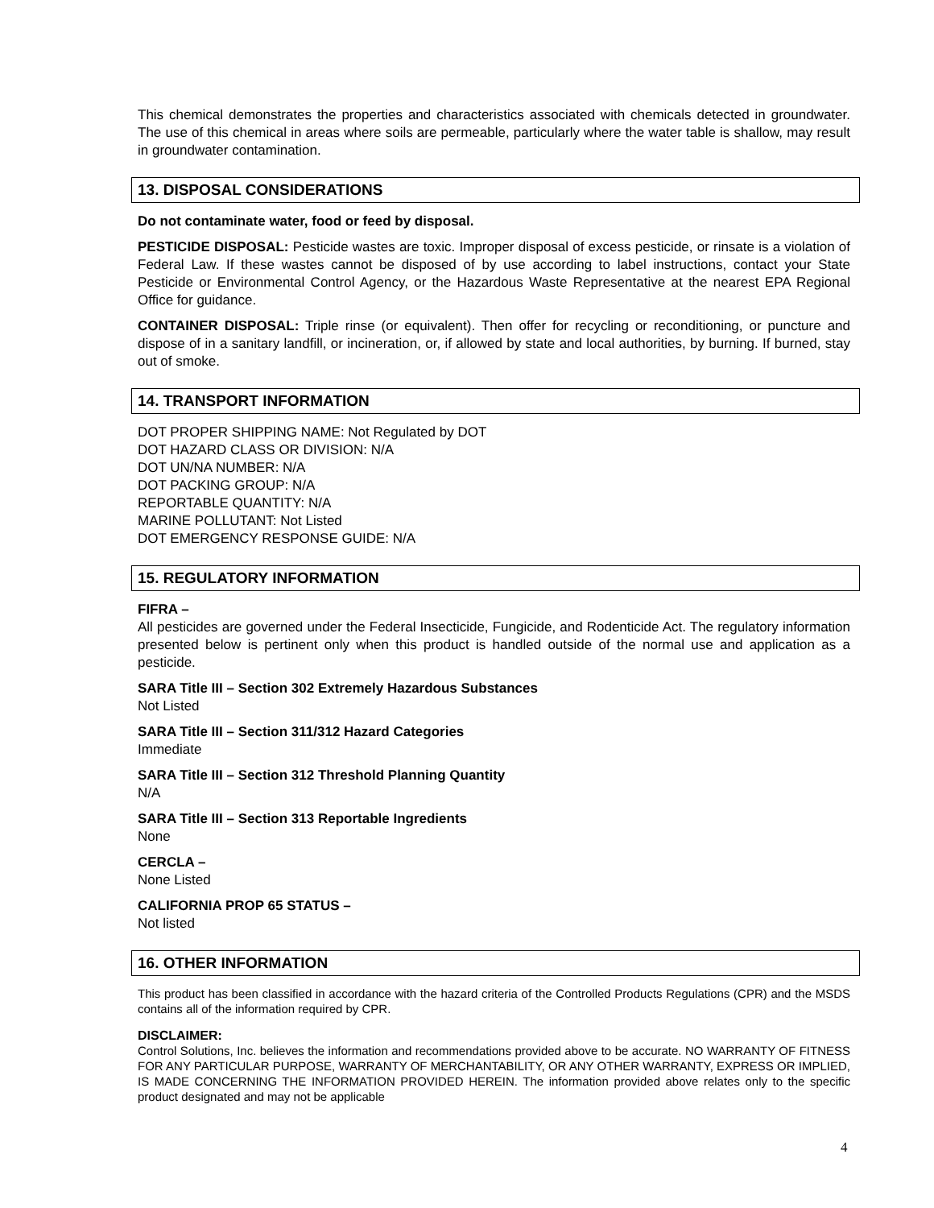This chemical demonstrates the properties and characteristics associated with chemicals detected in groundwater. The use of this chemical in areas where soils are permeable, particularly where the water table is shallow, may result in groundwater contamination.
13. DISPOSAL CONSIDERATIONS
Do not contaminate water, food or feed by disposal.
PESTICIDE DISPOSAL: Pesticide wastes are toxic. Improper disposal of excess pesticide, or rinsate is a violation of Federal Law. If these wastes cannot be disposed of by use according to label instructions, contact your State Pesticide or Environmental Control Agency, or the Hazardous Waste Representative at the nearest EPA Regional Office for guidance.
CONTAINER DISPOSAL: Triple rinse (or equivalent). Then offer for recycling or reconditioning, or puncture and dispose of in a sanitary landfill, or incineration, or, if allowed by state and local authorities, by burning. If burned, stay out of smoke.
14. TRANSPORT INFORMATION
DOT PROPER SHIPPING NAME: Not Regulated by DOT
DOT HAZARD CLASS OR DIVISION: N/A
DOT UN/NA NUMBER: N/A
DOT PACKING GROUP: N/A
REPORTABLE QUANTITY: N/A
MARINE POLLUTANT: Not Listed
DOT EMERGENCY RESPONSE GUIDE: N/A
15. REGULATORY INFORMATION
FIFRA –
All pesticides are governed under the Federal Insecticide, Fungicide, and Rodenticide Act. The regulatory information presented below is pertinent only when this product is handled outside of the normal use and application as a pesticide.
SARA Title III – Section 302 Extremely Hazardous Substances
Not Listed
SARA Title III – Section 311/312 Hazard Categories
Immediate
SARA Title III – Section 312 Threshold Planning Quantity
N/A
SARA Title III – Section 313 Reportable Ingredients
None
CERCLA –
None Listed
CALIFORNIA PROP 65 STATUS –
Not listed
16. OTHER INFORMATION
This product has been classified in accordance with the hazard criteria of the Controlled Products Regulations (CPR) and the MSDS contains all of the information required by CPR.
DISCLAIMER:
Control Solutions, Inc. believes the information and recommendations provided above to be accurate. NO WARRANTY OF FITNESS FOR ANY PARTICULAR PURPOSE, WARRANTY OF MERCHANTABILITY, OR ANY OTHER WARRANTY, EXPRESS OR IMPLIED, IS MADE CONCERNING THE INFORMATION PROVIDED HEREIN. The information provided above relates only to the specific product designated and may not be applicable
4